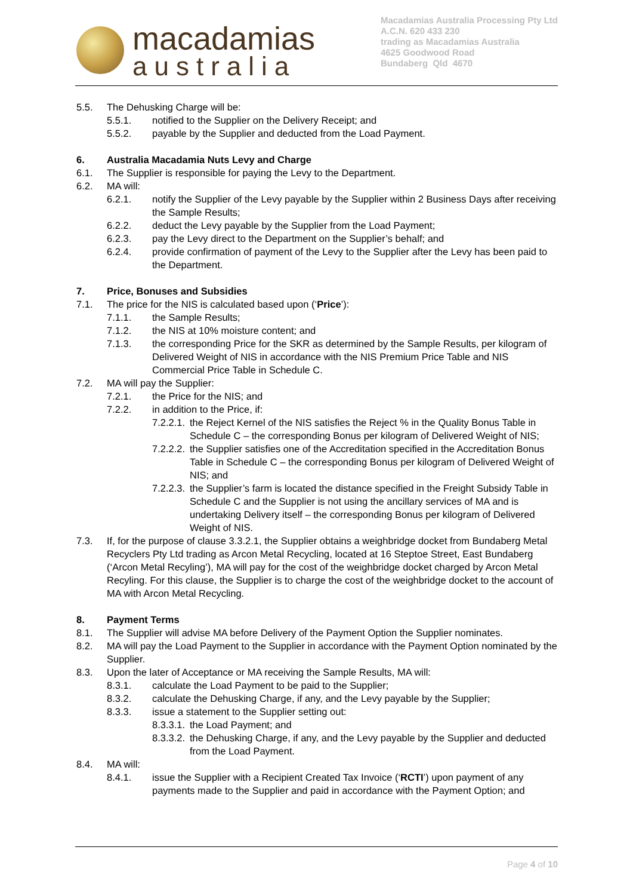macadamias
australia
Macadamias Australia Processing Pty Ltd
A.C.N. 620 433 230
trading as Macadamias Australia
4625 Goodwood Road
Bundaberg Qld 4670
5.5. The Dehusking Charge will be:
5.5.1. notified to the Supplier on the Delivery Receipt; and
5.5.2. payable by the Supplier and deducted from the Load Payment.
6. Australia Macadamia Nuts Levy and Charge
6.1. The Supplier is responsible for paying the Levy to the Department.
6.2. MA will:
6.2.1. notify the Supplier of the Levy payable by the Supplier within 2 Business Days after receiving the Sample Results;
6.2.2. deduct the Levy payable by the Supplier from the Load Payment;
6.2.3. pay the Levy direct to the Department on the Supplier’s behalf; and
6.2.4. provide confirmation of payment of the Levy to the Supplier after the Levy has been paid to the Department.
7. Price, Bonuses and Subsidies
7.1. The price for the NIS is calculated based upon (‘Price’):
7.1.1. the Sample Results;
7.1.2. the NIS at 10% moisture content; and
7.1.3. the corresponding Price for the SKR as determined by the Sample Results, per kilogram of Delivered Weight of NIS in accordance with the NIS Premium Price Table and NIS Commercial Price Table in Schedule C.
7.2. MA will pay the Supplier:
7.2.1. the Price for the NIS; and
7.2.2. in addition to the Price, if:
7.2.2.1. the Reject Kernel of the NIS satisfies the Reject % in the Quality Bonus Table in Schedule C – the corresponding Bonus per kilogram of Delivered Weight of NIS;
7.2.2.2. the Supplier satisfies one of the Accreditation specified in the Accreditation Bonus Table in Schedule C – the corresponding Bonus per kilogram of Delivered Weight of NIS; and
7.2.2.3. the Supplier’s farm is located the distance specified in the Freight Subsidy Table in Schedule C and the Supplier is not using the ancillary services of MA and is undertaking Delivery itself – the corresponding Bonus per kilogram of Delivered Weight of NIS.
7.3. If, for the purpose of clause 3.3.2.1, the Supplier obtains a weighbridge docket from Bundaberg Metal Recyclers Pty Ltd trading as Arcon Metal Recycling, located at 16 Steptoe Street, East Bundaberg (‘Arcon Metal Recyling’), MA will pay for the cost of the weighbridge docket charged by Arcon Metal Recyling. For this clause, the Supplier is to charge the cost of the weighbridge docket to the account of MA with Arcon Metal Recycling.
8. Payment Terms
8.1. The Supplier will advise MA before Delivery of the Payment Option the Supplier nominates.
8.2. MA will pay the Load Payment to the Supplier in accordance with the Payment Option nominated by the Supplier.
8.3. Upon the later of Acceptance or MA receiving the Sample Results, MA will:
8.3.1. calculate the Load Payment to be paid to the Supplier;
8.3.2. calculate the Dehusking Charge, if any, and the Levy payable by the Supplier;
8.3.3. issue a statement to the Supplier setting out:
8.3.3.1. the Load Payment; and
8.3.3.2. the Dehusking Charge, if any, and the Levy payable by the Supplier and deducted from the Load Payment.
8.4. MA will:
8.4.1. issue the Supplier with a Recipient Created Tax Invoice (‘RCTI’) upon payment of any payments made to the Supplier and paid in accordance with the Payment Option; and
Page 4 of 10